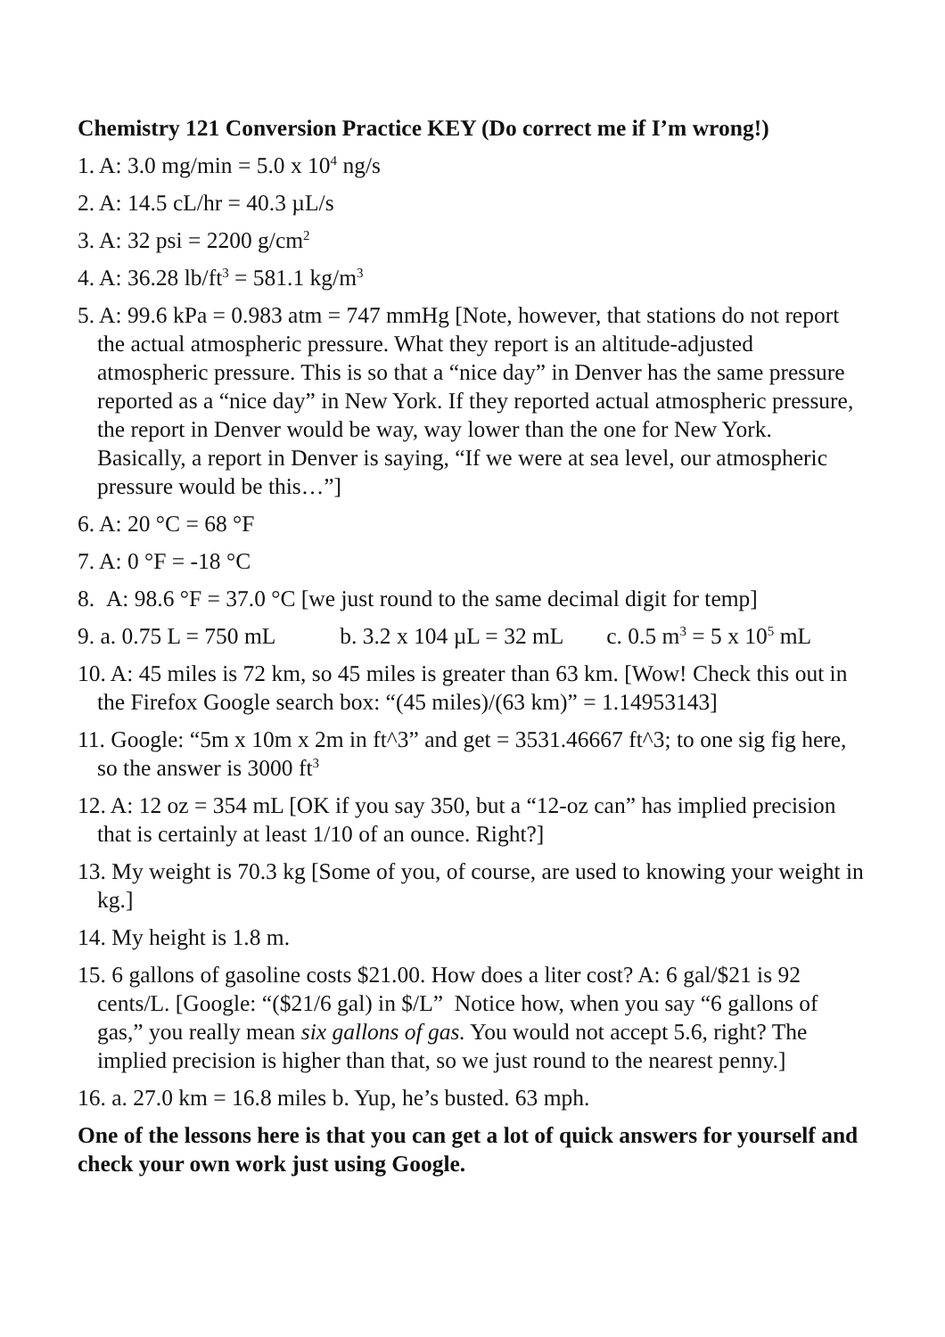Chemistry 121 Conversion Practice KEY (Do correct me if I’m wrong!)
1. A: 3.0 mg/min = 5.0 x 10<sup>4</sup> ng/s
2. A: 14.5 cL/hr = 40.3 µL/s
3. A: 32 psi = 2200 g/cm<sup>2</sup>
4. A: 36.28 lb/ft<sup>3</sup> = 581.1 kg/m<sup>3</sup>
5. A: 99.6 kPa = 0.983 atm = 747 mmHg [Note, however, that stations do not report the actual atmospheric pressure. What they report is an altitude-adjusted atmospheric pressure. This is so that a “nice day” in Denver has the same pressure reported as a “nice day” in New York. If they reported actual atmospheric pressure, the report in Denver would be way, way lower than the one for New York. Basically, a report in Denver is saying, “If we were at sea level, our atmospheric pressure would be this…”]
6. A: 20 °C = 68 °F
7. A: 0 °F = -18 °C
8. A: 98.6 °F = 37.0 °C [we just round to the same decimal digit for temp]
9. a. 0.75 L = 750 mL b. 3.2 x 104 µL = 32 mL c. 0.5 m<sup>3</sup> = 5 x 10<sup>5</sup> mL
10. A: 45 miles is 72 km, so 45 miles is greater than 63 km. [Wow! Check this out in the Firefox Google search box: “(45 miles)/(63 km)” = 1.14953143]
11. Google: “5m x 10m x 2m in ft^3” and get = 3531.46667 ft^3; to one sig fig here, so the answer is 3000 ft<sup>3</sup>
12. A: 12 oz = 354 mL [OK if you say 350, but a “12-oz can” has implied precision that is certainly at least 1/10 of an ounce. Right?]
13. My weight is 70.3 kg [Some of you, of course, are used to knowing your weight in kg.]
14. My height is 1.8 m.
15. 6 gallons of gasoline costs $21.00. How does a liter cost? A: 6 gal/$21 is 92 cents/L. [Google: “($21/6 gal) in $/L” Notice how, when you say “6 gallons of gas,” you really mean six gallons of gas. You would not accept 5.6, right? The implied precision is higher than that, so we just round to the nearest penny.]
16. a. 27.0 km = 16.8 miles b. Yup, he’s busted. 63 mph.
One of the lessons here is that you can get a lot of quick answers for yourself and check your own work just using Google.